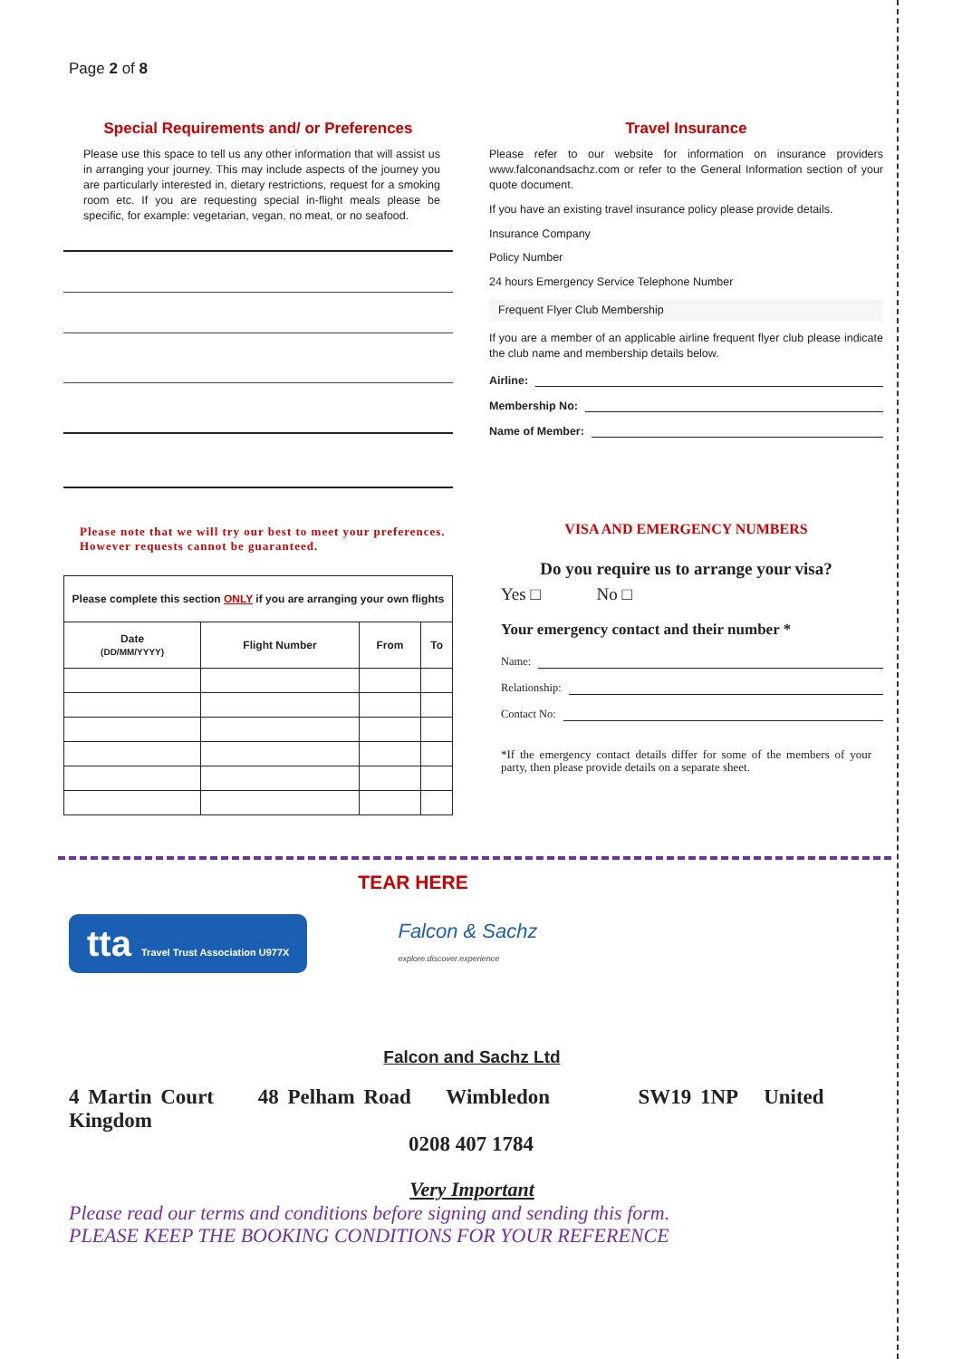Page 2 of 8
Special Requirements and/ or Preferences
Please use this space to tell us any other information that will assist us in arranging your journey. This may include aspects of the journey you are particularly interested in, dietary restrictions, request for a smoking room etc. If you are requesting special in-flight meals please be specific, for example: vegetarian, vegan, no meat, or no seafood.
Please note that we will try our best to meet your preferences. However requests cannot be guaranteed.
| Please complete this section ONLY if you are arranging your own flights | | | |
| --- | --- | --- | --- |
| Date (DD/MM/YYYY) | Flight Number | From | To |
Travel Insurance
Please refer to our website for information on insurance providers www.falconandsachz.com or refer to the General Information section of your quote document.
If you have an existing travel insurance policy please provide details.
Insurance Company
Policy Number
24 hours Emergency Service Telephone Number
Frequent Flyer Club Membership
If you are a member of an applicable airline frequent flyer club please indicate the club name and membership details below.
Airline:
Membership No:
Name of Member:
VISA AND EMERGENCY NUMBERS
Do you require us to arrange your visa?
Yes □ No □
Your emergency contact and their number *
Name:
Relationship:
Contact No:
*If the emergency contact details differ for some of the members of your party, then please provide details on a separate sheet.
TEAR HERE
tta Travel Trust Association U977X
Falcon & Sachz
explore.discover.experience
Falcon and Sachz Ltd
4 Martin Court 48 Pelham Road Wimbledon SW19 1NP United Kingdom
0208 407 1784
Very Important
Please read our terms and conditions before signing and sending this form.
PLEASE KEEP THE BOOKING CONDITIONS FOR YOUR REFERENCE